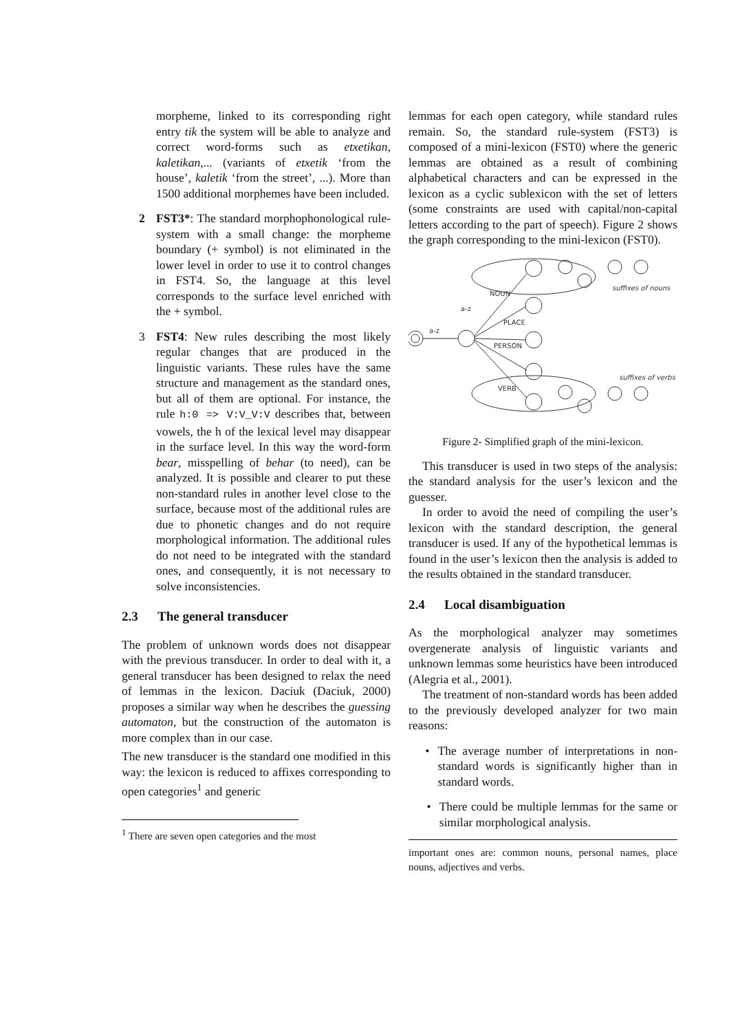morpheme, linked to its corresponding right entry tik the system will be able to analyze and correct word-forms such as etxetikan, kaletikan,... (variants of etxetik ‘from the house’, kaletik ‘from the street’, ...). More than 1500 additional morphemes have been included.
2 FST3*: The standard morphophonological rule-system with a small change: the morpheme boundary (+ symbol) is not eliminated in the lower level in order to use it to control changes in FST4. So, the language at this level corresponds to the surface level enriched with the + symbol.
3 FST4: New rules describing the most likely regular changes that are produced in the linguistic variants. These rules have the same structure and management as the standard ones, but all of them are optional. For instance, the rule h:0 => V:V_V:V describes that, between vowels, the h of the lexical level may disappear in the surface level. In this way the word-form bear, misspelling of behar (to need), can be analyzed. It is possible and clearer to put these non-standard rules in another level close to the surface, because most of the additional rules are due to phonetic changes and do not require morphological information. The additional rules do not need to be integrated with the standard ones, and consequently, it is not necessary to solve inconsistencies.
2.3 The general transducer
The problem of unknown words does not disappear with the previous transducer. In order to deal with it, a general transducer has been designed to relax the need of lemmas in the lexicon. Daciuk (Daciuk, 2000) proposes a similar way when he describes the guessing automaton, but the construction of the automaton is more complex than in our case.
The new transducer is the standard one modified in this way: the lexicon is reduced to affixes corresponding to open categories<sup>1</sup> and generic
<sup>1</sup> There are seven open categories and the most
lemmas for each open category, while standard rules remain. So, the standard rule-system (FST3) is composed of a mini-lexicon (FST0) where the generic lemmas are obtained as a result of combining alphabetical characters and can be expressed in the lexicon as a cyclic sublexicon with the set of letters (some constraints are used with capital/non-capital letters according to the part of speech). Figure 2 shows the graph corresponding to the mini-lexicon (FST0).
a-z
a-z
NOUN
PLACE
PERSON
VERB
suffixes of nouns
suffixes of verbs
Figure 2- Simplified graph of the mini-lexicon.
This transducer is used in two steps of the analysis: the standard analysis for the user’s lexicon and the guesser.
In order to avoid the need of compiling the user’s lexicon with the standard description, the general transducer is used. If any of the hypothetical lemmas is found in the user’s lexicon then the analysis is added to the results obtained in the standard transducer.
2.4 Local disambiguation
As the morphological analyzer may sometimes overgenerate analysis of linguistic variants and unknown lemmas some heuristics have been introduced (Alegria et al., 2001).
The treatment of non-standard words has been added to the previously developed analyzer for two main reasons:
• The average number of interpretations in non-standard words is significantly higher than in standard words.
• There could be multiple lemmas for the same or similar morphological analysis.
important ones are: common nouns, personal names, place nouns, adjectives and verbs.